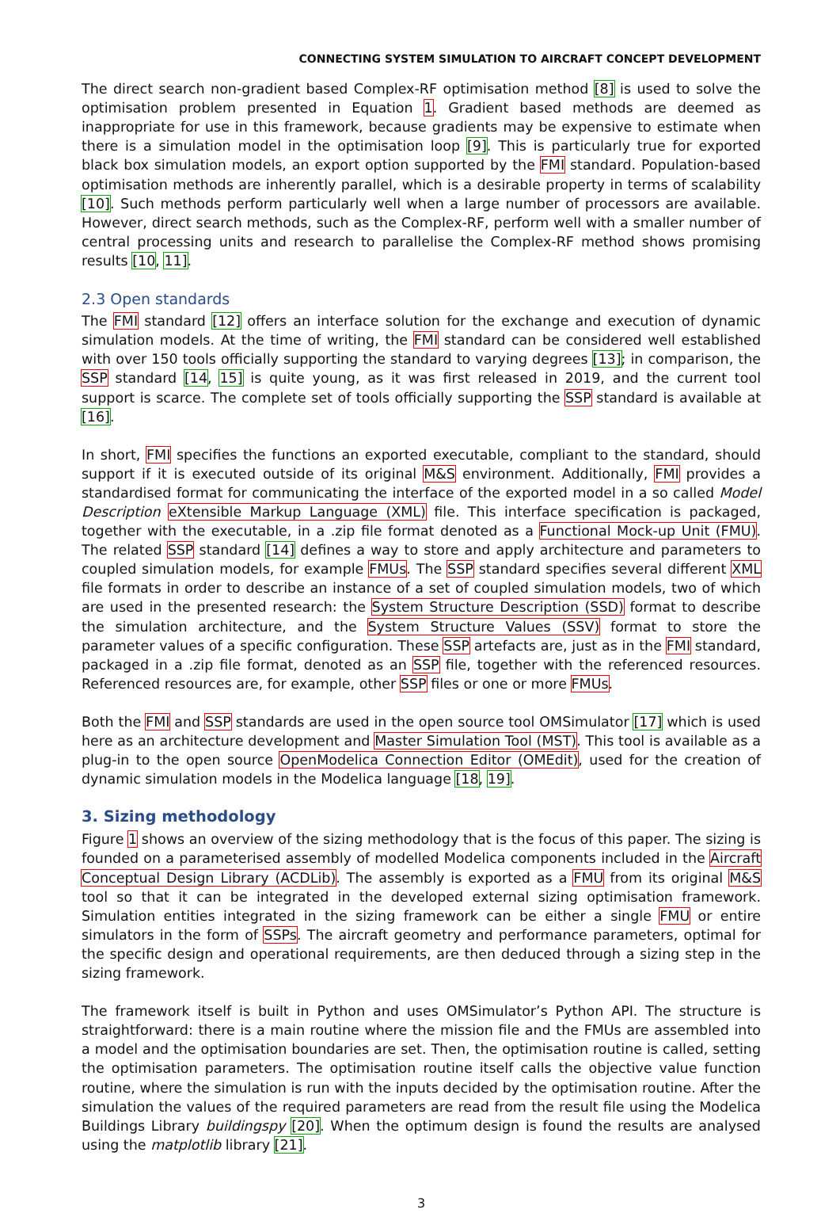CONNECTING SYSTEM SIMULATION TO AIRCRAFT CONCEPT DEVELOPMENT
The direct search non-gradient based Complex-RF optimisation method [8] is used to solve the optimisation problem presented in Equation 1. Gradient based methods are deemed as inappropriate for use in this framework, because gradients may be expensive to estimate when there is a simulation model in the optimisation loop [9]. This is particularly true for exported black box simulation models, an export option supported by the FMI standard. Population-based optimisation methods are inherently parallel, which is a desirable property in terms of scalability [10]. Such methods perform particularly well when a large number of processors are available. However, direct search methods, such as the Complex-RF, perform well with a smaller number of central processing units and research to parallelise the Complex-RF method shows promising results [10, 11].
2.3 Open standards
The FMI standard [12] offers an interface solution for the exchange and execution of dynamic simulation models. At the time of writing, the FMI standard can be considered well established with over 150 tools officially supporting the standard to varying degrees [13]; in comparison, the SSP standard [14, 15] is quite young, as it was first released in 2019, and the current tool support is scarce. The complete set of tools officially supporting the SSP standard is available at [16].
In short, FMI specifies the functions an exported executable, compliant to the standard, should support if it is executed outside of its original M&S environment. Additionally, FMI provides a standardised format for communicating the interface of the exported model in a so called Model Description eXtensible Markup Language (XML) file. This interface specification is packaged, together with the executable, in a .zip file format denoted as a Functional Mock-up Unit (FMU). The related SSP standard [14] defines a way to store and apply architecture and parameters to coupled simulation models, for example FMUs. The SSP standard specifies several different XML file formats in order to describe an instance of a set of coupled simulation models, two of which are used in the presented research: the System Structure Description (SSD) format to describe the simulation architecture, and the System Structure Values (SSV) format to store the parameter values of a specific configuration. These SSP artefacts are, just as in the FMI standard, packaged in a .zip file format, denoted as an SSP file, together with the referenced resources. Referenced resources are, for example, other SSP files or one or more FMUs.
Both the FMI and SSP standards are used in the open source tool OMSimulator [17] which is used here as an architecture development and Master Simulation Tool (MST). This tool is available as a plug-in to the open source OpenModelica Connection Editor (OMEdit), used for the creation of dynamic simulation models in the Modelica language [18, 19].
3. Sizing methodology
Figure 1 shows an overview of the sizing methodology that is the focus of this paper. The sizing is founded on a parameterised assembly of modelled Modelica components included in the Aircraft Conceptual Design Library (ACDLib). The assembly is exported as a FMU from its original M&S tool so that it can be integrated in the developed external sizing optimisation framework. Simulation entities integrated in the sizing framework can be either a single FMU or entire simulators in the form of SSPs. The aircraft geometry and performance parameters, optimal for the specific design and operational requirements, are then deduced through a sizing step in the sizing framework.
The framework itself is built in Python and uses OMSimulator’s Python API. The structure is straightforward: there is a main routine where the mission file and the FMUs are assembled into a model and the optimisation boundaries are set. Then, the optimisation routine is called, setting the optimisation parameters. The optimisation routine itself calls the objective value function routine, where the simulation is run with the inputs decided by the optimisation routine. After the simulation the values of the required parameters are read from the result file using the Modelica Buildings Library buildingspy [20]. When the optimum design is found the results are analysed using the matplotlib library [21].
3